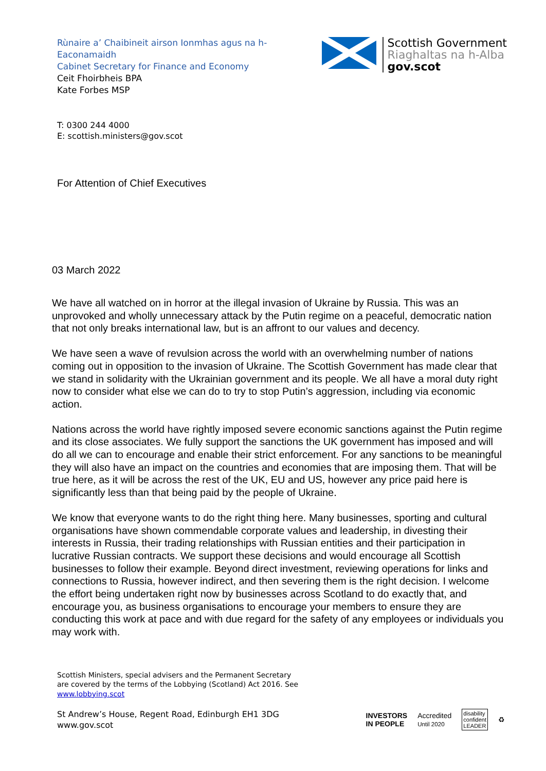Rùnaire a’ Chaibineit airson Ionmhas agus na h-
Eaconamaidh
Cabinet Secretary for Finance and Economy
Ceit Fhoirbheis BPA
Kate Forbes MSP
Scottish Government
Riaghaltas na h-Alba
gov.scot
T: 0300 244 4000
E: scottish.ministers@gov.scot
For Attention of Chief Executives
03 March 2022
We have all watched on in horror at the illegal invasion of Ukraine by Russia. This was an unprovoked and wholly unnecessary attack by the Putin regime on a peaceful, democratic nation that not only breaks international law, but is an affront to our values and decency.
We have seen a wave of revulsion across the world with an overwhelming number of nations coming out in opposition to the invasion of Ukraine. The Scottish Government has made clear that we stand in solidarity with the Ukrainian government and its people. We all have a moral duty right now to consider what else we can do to try to stop Putin’s aggression, including via economic action.
Nations across the world have rightly imposed severe economic sanctions against the Putin regime and its close associates. We fully support the sanctions the UK government has imposed and will do all we can to encourage and enable their strict enforcement. For any sanctions to be meaningful they will also have an impact on the countries and economies that are imposing them. That will be true here, as it will be across the rest of the UK, EU and US, however any price paid here is significantly less than that being paid by the people of Ukraine.
We know that everyone wants to do the right thing here. Many businesses, sporting and cultural organisations have shown commendable corporate values and leadership, in divesting their interests in Russia, their trading relationships with Russian entities and their participation in lucrative Russian contracts. We support these decisions and would encourage all Scottish businesses to follow their example. Beyond direct investment, reviewing operations for links and connections to Russia, however indirect, and then severing them is the right decision. I welcome the effort being undertaken right now by businesses across Scotland to do exactly that, and encourage you, as business organisations to encourage your members to ensure they are conducting this work at pace and with due regard for the safety of any employees or individuals you may work with.
Scottish Ministers, special advisers and the Permanent Secretary are covered by the terms of the Lobbying (Scotland) Act 2016. See www.lobbying.scot
St Andrew’s House, Regent Road, Edinburgh EH1 3DG
www.gov.scot
INVESTORS
IN PEOPLE
Accredited
Until 2020
disability
confident
LEADER
♻